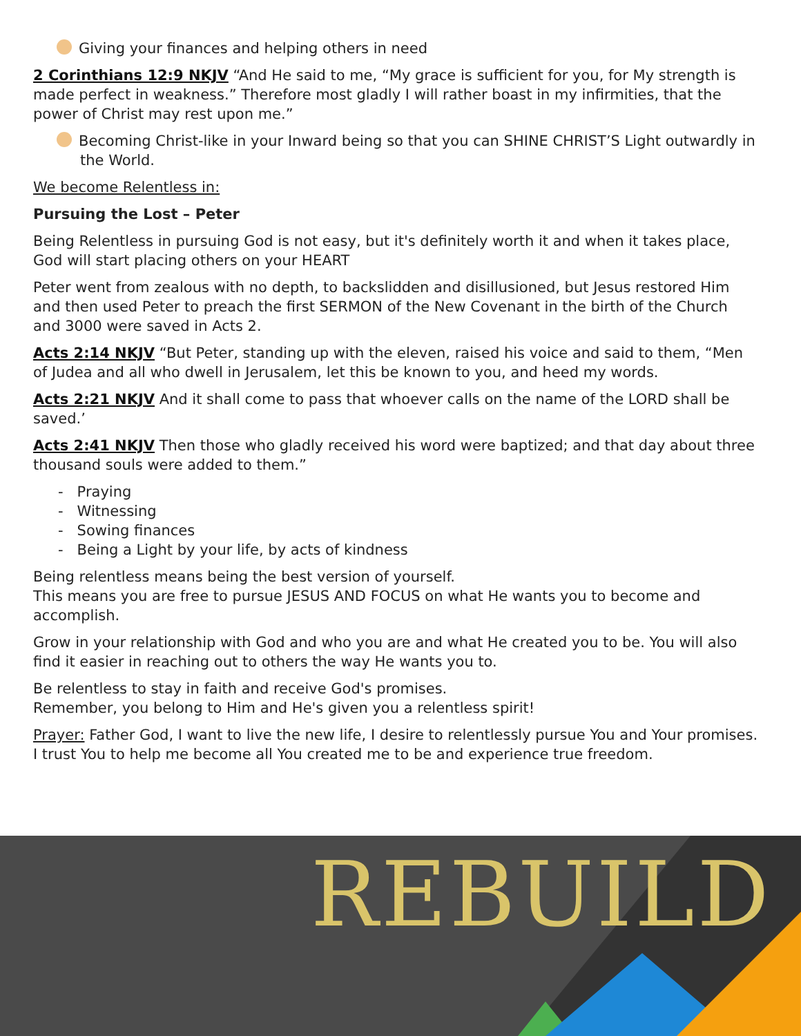Giving your finances and helping others in need
2 Corinthians 12:9 NKJV “And He said to me, “My grace is sufficient for you, for My strength is made perfect in weakness.” Therefore most gladly I will rather boast in my infirmities, that the power of Christ may rest upon me.”
Becoming Christ-like in your Inward being so that you can SHINE CHRIST’S Light outwardly in the World.
We become Relentless in:
Pursuing the Lost – Peter
Being Relentless in pursuing God is not easy, but it's definitely worth it and when it takes place, God will start placing others on your HEART
Peter went from zealous with no depth, to backslidden and disillusioned, but Jesus restored Him and then used Peter to preach the first SERMON of the New Covenant in the birth of the Church and 3000 were saved in Acts 2.
Acts 2:14 NKJV “But Peter, standing up with the eleven, raised his voice and said to them, “Men of Judea and all who dwell in Jerusalem, let this be known to you, and heed my words.
Acts 2:21 NKJV And it shall come to pass that whoever calls on the name of the LORD shall be saved.’
Acts 2:41 NKJV Then those who gladly received his word were baptized; and that day about three thousand souls were added to them.”
- Praying
- Witnessing
- Sowing finances
- Being a Light by your life, by acts of kindness
Being relentless means being the best version of yourself.
This means you are free to pursue JESUS AND FOCUS on what He wants you to become and accomplish.
Grow in your relationship with God and who you are and what He created you to be. You will also find it easier in reaching out to others the way He wants you to.
Be relentless to stay in faith and receive God's promises.
Remember, you belong to Him and He's given you a relentless spirit!
Prayer: Father God, I want to live the new life, I desire to relentlessly pursue You and Your promises. I trust You to help me become all You created me to be and experience true freedom.
REBUILD